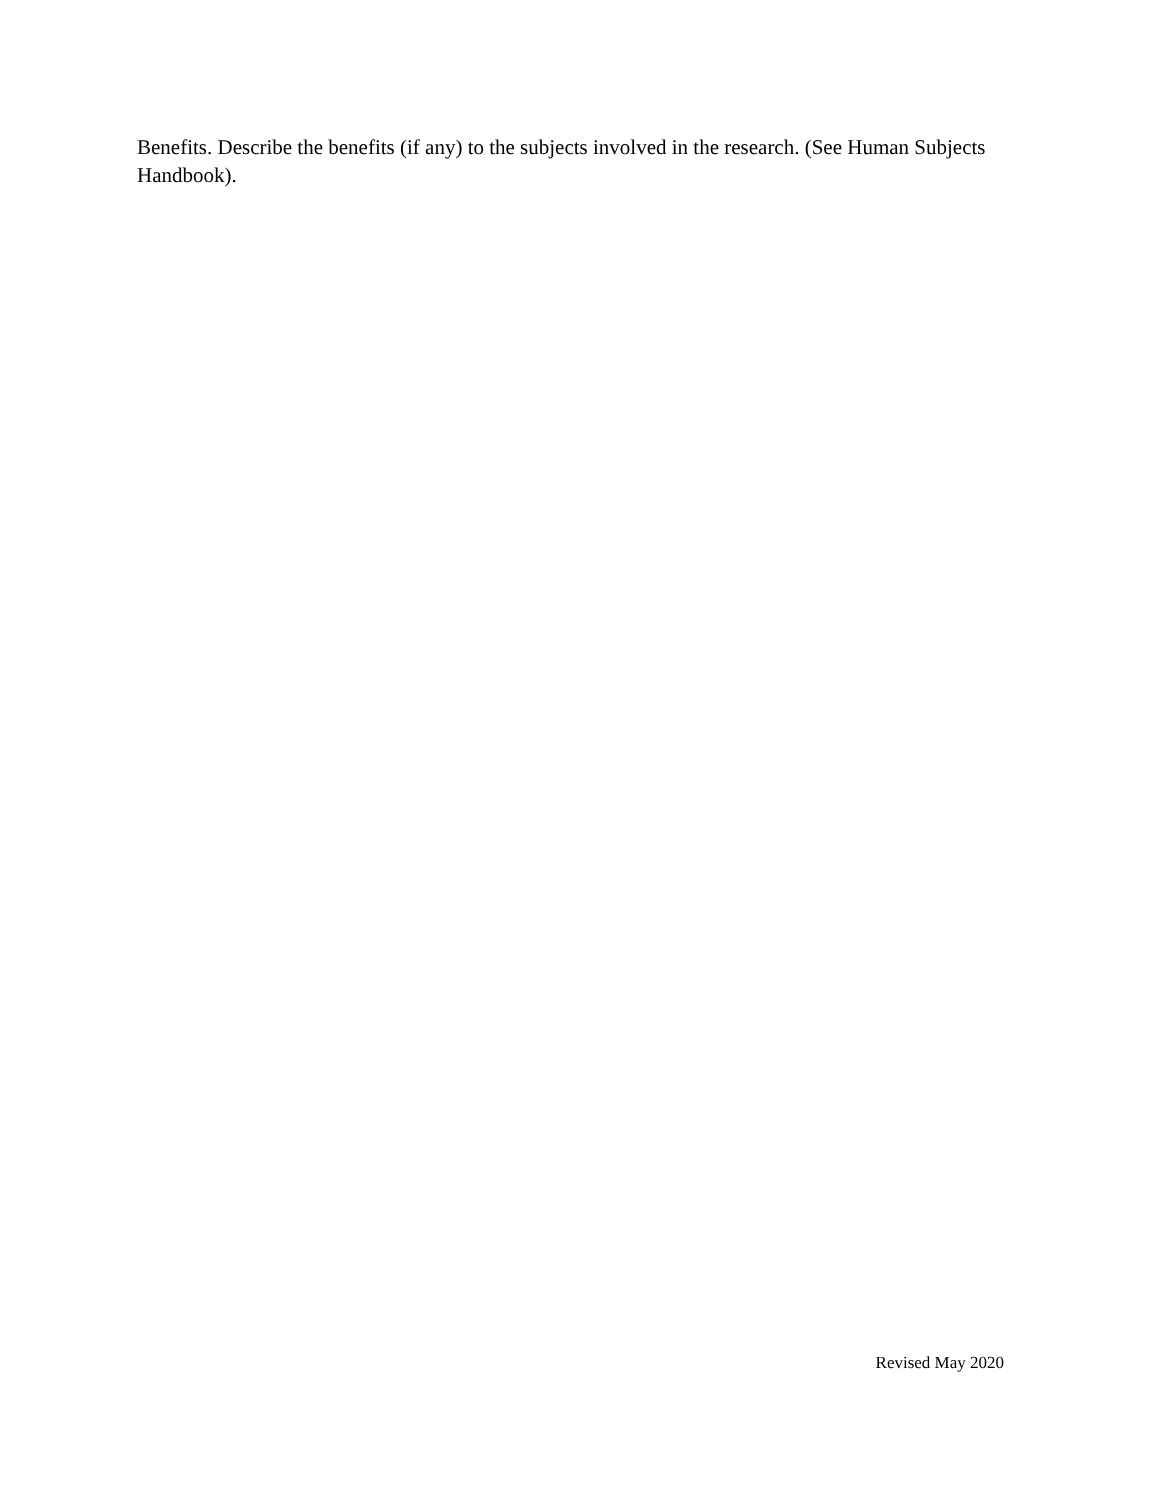Benefits. Describe the benefits (if any) to the subjects involved in the research. (See Human Subjects Handbook).
Revised May 2020